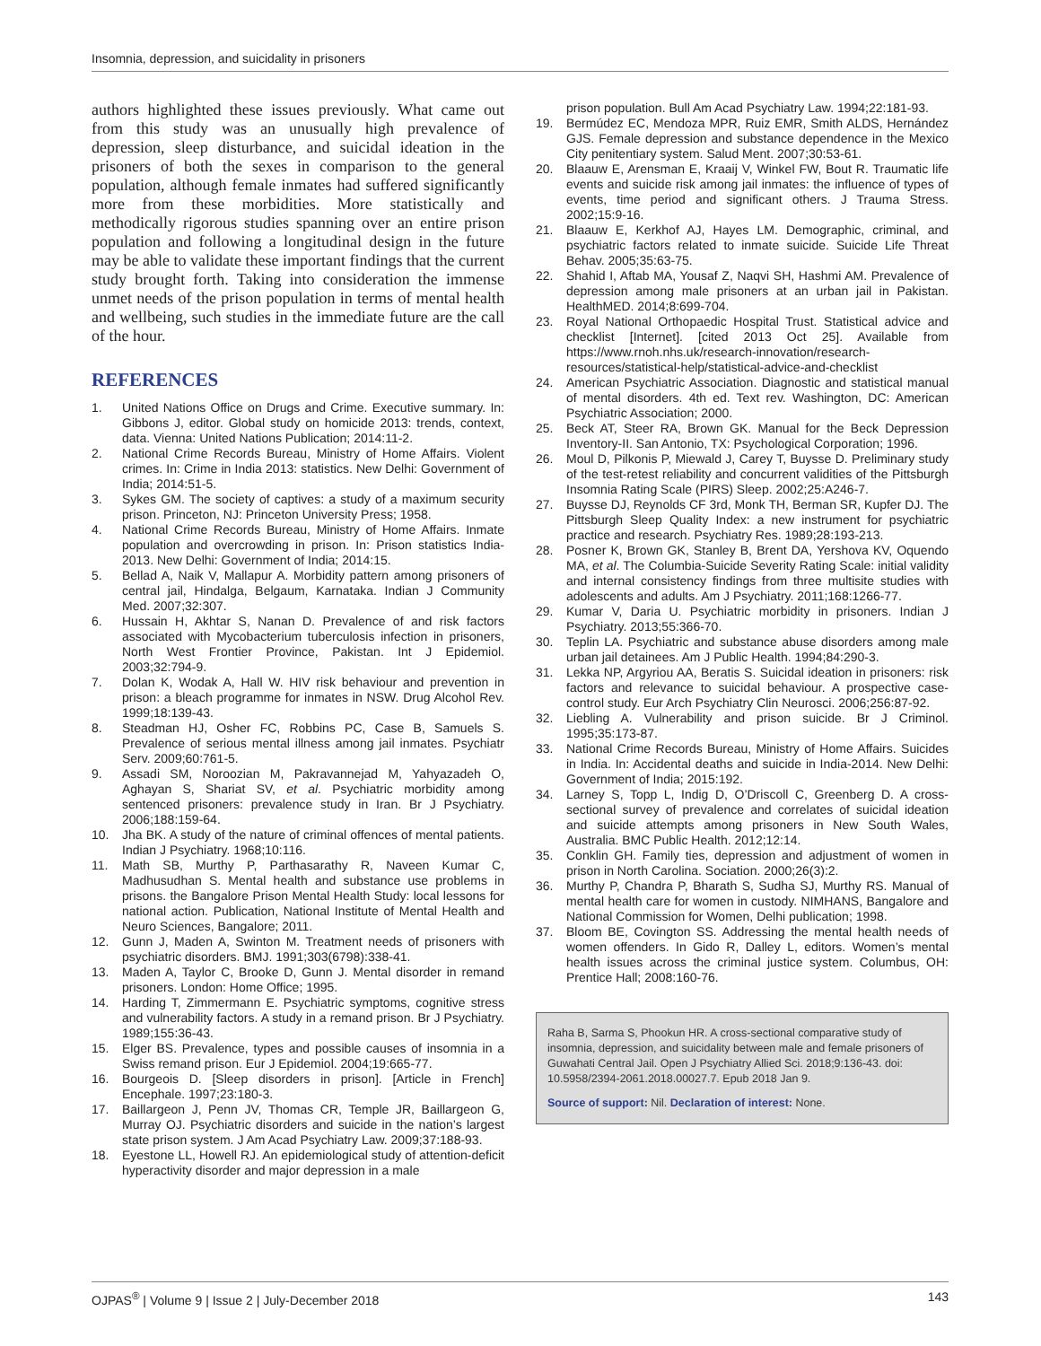Insomnia, depression, and suicidality in prisoners
authors highlighted these issues previously. What came out from this study was an unusually high prevalence of depression, sleep disturbance, and suicidal ideation in the prisoners of both the sexes in comparison to the general population, although female inmates had suffered significantly more from these morbidities. More statistically and methodically rigorous studies spanning over an entire prison population and following a longitudinal design in the future may be able to validate these important findings that the current study brought forth. Taking into consideration the immense unmet needs of the prison population in terms of mental health and wellbeing, such studies in the immediate future are the call of the hour.
REFERENCES
1. United Nations Office on Drugs and Crime. Executive summary. In: Gibbons J, editor. Global study on homicide 2013: trends, context, data. Vienna: United Nations Publication; 2014:11-2.
2. National Crime Records Bureau, Ministry of Home Affairs. Violent crimes. In: Crime in India 2013: statistics. New Delhi: Government of India; 2014:51-5.
3. Sykes GM. The society of captives: a study of a maximum security prison. Princeton, NJ: Princeton University Press; 1958.
4. National Crime Records Bureau, Ministry of Home Affairs. Inmate population and overcrowding in prison. In: Prison statistics India-2013. New Delhi: Government of India; 2014:15.
5. Bellad A, Naik V, Mallapur A. Morbidity pattern among prisoners of central jail, Hindalga, Belgaum, Karnataka. Indian J Community Med. 2007;32:307.
6. Hussain H, Akhtar S, Nanan D. Prevalence of and risk factors associated with Mycobacterium tuberculosis infection in prisoners, North West Frontier Province, Pakistan. Int J Epidemiol. 2003;32:794-9.
7. Dolan K, Wodak A, Hall W. HIV risk behaviour and prevention in prison: a bleach programme for inmates in NSW. Drug Alcohol Rev. 1999;18:139-43.
8. Steadman HJ, Osher FC, Robbins PC, Case B, Samuels S. Prevalence of serious mental illness among jail inmates. Psychiatr Serv. 2009;60:761-5.
9. Assadi SM, Noroozian M, Pakravannejad M, Yahyazadeh O, Aghayan S, Shariat SV, et al. Psychiatric morbidity among sentenced prisoners: prevalence study in Iran. Br J Psychiatry. 2006;188:159-64.
10. Jha BK. A study of the nature of criminal offences of mental patients. Indian J Psychiatry. 1968;10:116.
11. Math SB, Murthy P, Parthasarathy R, Naveen Kumar C, Madhusudhan S. Mental health and substance use problems in prisons. the Bangalore Prison Mental Health Study: local lessons for national action. Publication, National Institute of Mental Health and Neuro Sciences, Bangalore; 2011.
12. Gunn J, Maden A, Swinton M. Treatment needs of prisoners with psychiatric disorders. BMJ. 1991;303(6798):338-41.
13. Maden A, Taylor C, Brooke D, Gunn J. Mental disorder in remand prisoners. London: Home Office; 1995.
14. Harding T, Zimmermann E. Psychiatric symptoms, cognitive stress and vulnerability factors. A study in a remand prison. Br J Psychiatry. 1989;155:36-43.
15. Elger BS. Prevalence, types and possible causes of insomnia in a Swiss remand prison. Eur J Epidemiol. 2004;19:665-77.
16. Bourgeois D. [Sleep disorders in prison]. [Article in French] Encephale. 1997;23:180-3.
17. Baillargeon J, Penn JV, Thomas CR, Temple JR, Baillargeon G, Murray OJ. Psychiatric disorders and suicide in the nation’s largest state prison system. J Am Acad Psychiatry Law. 2009;37:188-93.
18. Eyestone LL, Howell RJ. An epidemiological study of attention-deficit hyperactivity disorder and major depression in a male
prison population. Bull Am Acad Psychiatry Law. 1994;22:181-93.
19. Bermúdez EC, Mendoza MPR, Ruiz EMR, Smith ALDS, Hernández GJS. Female depression and substance dependence in the Mexico City penitentiary system. Salud Ment. 2007;30:53-61.
20. Blaauw E, Arensman E, Kraaij V, Winkel FW, Bout R. Traumatic life events and suicide risk among jail inmates: the influence of types of events, time period and significant others. J Trauma Stress. 2002;15:9-16.
21. Blaauw E, Kerkhof AJ, Hayes LM. Demographic, criminal, and psychiatric factors related to inmate suicide. Suicide Life Threat Behav. 2005;35:63-75.
22. Shahid I, Aftab MA, Yousaf Z, Naqvi SH, Hashmi AM. Prevalence of depression among male prisoners at an urban jail in Pakistan. HealthMED. 2014;8:699-704.
23. Royal National Orthopaedic Hospital Trust. Statistical advice and checklist [Internet]. [cited 2013 Oct 25]. Available from https://www.rnoh.nhs.uk/research-innovation/research-resources/statistical-help/statistical-advice-and-checklist
24. American Psychiatric Association. Diagnostic and statistical manual of mental disorders. 4th ed. Text rev. Washington, DC: American Psychiatric Association; 2000.
25. Beck AT, Steer RA, Brown GK. Manual for the Beck Depression Inventory-II. San Antonio, TX: Psychological Corporation; 1996.
26. Moul D, Pilkonis P, Miewald J, Carey T, Buysse D. Preliminary study of the test-retest reliability and concurrent validities of the Pittsburgh Insomnia Rating Scale (PIRS) Sleep. 2002;25:A246-7.
27. Buysse DJ, Reynolds CF 3rd, Monk TH, Berman SR, Kupfer DJ. The Pittsburgh Sleep Quality Index: a new instrument for psychiatric practice and research. Psychiatry Res. 1989;28:193-213.
28. Posner K, Brown GK, Stanley B, Brent DA, Yershova KV, Oquendo MA, et al. The Columbia-Suicide Severity Rating Scale: initial validity and internal consistency findings from three multisite studies with adolescents and adults. Am J Psychiatry. 2011;168:1266-77.
29. Kumar V, Daria U. Psychiatric morbidity in prisoners. Indian J Psychiatry. 2013;55:366-70.
30. Teplin LA. Psychiatric and substance abuse disorders among male urban jail detainees. Am J Public Health. 1994;84:290-3.
31. Lekka NP, Argyriou AA, Beratis S. Suicidal ideation in prisoners: risk factors and relevance to suicidal behaviour. A prospective case-control study. Eur Arch Psychiatry Clin Neurosci. 2006;256:87-92.
32. Liebling A. Vulnerability and prison suicide. Br J Criminol. 1995;35:173-87.
33. National Crime Records Bureau, Ministry of Home Affairs. Suicides in India. In: Accidental deaths and suicide in India-2014. New Delhi: Government of India; 2015:192.
34. Larney S, Topp L, Indig D, O’Driscoll C, Greenberg D. A cross-sectional survey of prevalence and correlates of suicidal ideation and suicide attempts among prisoners in New South Wales, Australia. BMC Public Health. 2012;12:14.
35. Conklin GH. Family ties, depression and adjustment of women in prison in North Carolina. Sociation. 2000;26(3):2.
36. Murthy P, Chandra P, Bharath S, Sudha SJ, Murthy RS. Manual of mental health care for women in custody. NIMHANS, Bangalore and National Commission for Women, Delhi publication; 1998.
37. Bloom BE, Covington SS. Addressing the mental health needs of women offenders. In Gido R, Dalley L, editors. Women’s mental health issues across the criminal justice system. Columbus, OH: Prentice Hall; 2008:160-76.
Raha B, Sarma S, Phookun HR. A cross-sectional comparative study of insomnia, depression, and suicidality between male and female prisoners of Guwahati Central Jail. Open J Psychiatry Allied Sci. 2018;9:136-43. doi: 10.5958/2394-2061.2018.00027.7. Epub 2018 Jan 9.
Source of support: Nil. Declaration of interest: None.
OJPAS<sup>®</sup> | Volume 9 | Issue 2 | July-December 2018 143